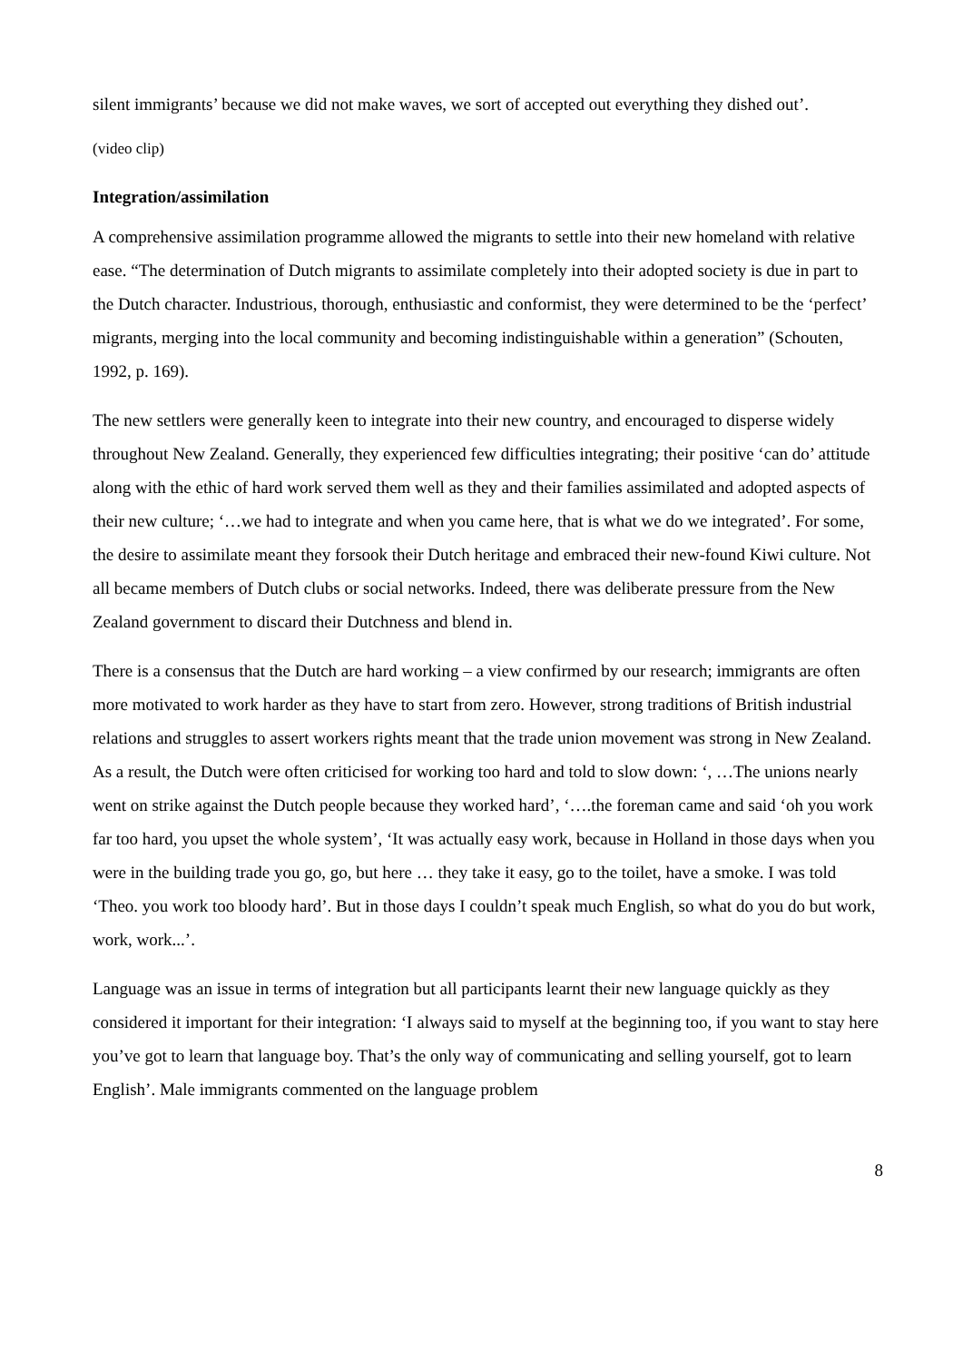silent immigrants’ because we did not make waves, we sort of accepted out everything they dished out’.
(video clip)
Integration/assimilation
A comprehensive assimilation programme allowed the migrants to settle into their new homeland with relative ease. “The determination of Dutch migrants to assimilate completely into their adopted society is due in part to the Dutch character. Industrious, thorough, enthusiastic and conformist, they were determined to be the ‘perfect’ migrants, merging into the local community and becoming indistinguishable within a generation” (Schouten, 1992, p. 169).
The new settlers were generally keen to integrate into their new country, and encouraged to disperse widely throughout New Zealand. Generally, they experienced few difficulties integrating; their positive ‘can do’ attitude along with the ethic of hard work served them well as they and their families assimilated and adopted aspects of their new culture; ‘…we had to integrate and when you came here, that is what we do we integrated’. For some, the desire to assimilate meant they forsook their Dutch heritage and embraced their new-found Kiwi culture. Not all became members of Dutch clubs or social networks. Indeed, there was deliberate pressure from the New Zealand government to discard their Dutchness and blend in.
There is a consensus that the Dutch are hard working – a view confirmed by our research; immigrants are often more motivated to work harder as they have to start from zero. However, strong traditions of British industrial relations and struggles to assert workers rights meant that the trade union movement was strong in New Zealand. As a result, the Dutch were often criticised for working too hard and told to slow down: ‘, …The unions nearly went on strike against the Dutch people because they worked hard’, ‘….the foreman came and said ‘oh you work far too hard, you upset the whole system’, ‘It was actually easy work, because in Holland in those days when you were in the building trade you go, go, but here … they take it easy, go to the toilet, have a smoke. I was told ‘Theo. you work too bloody hard’. But in those days I couldn’t speak much English, so what do you do but work, work, work...’.
Language was an issue in terms of integration but all participants learnt their new language quickly as they considered it important for their integration: ‘I always said to myself at the beginning too, if you want to stay here you’ve got to learn that language boy. That’s the only way of communicating and selling yourself, got to learn English’. Male immigrants commented on the language problem
8